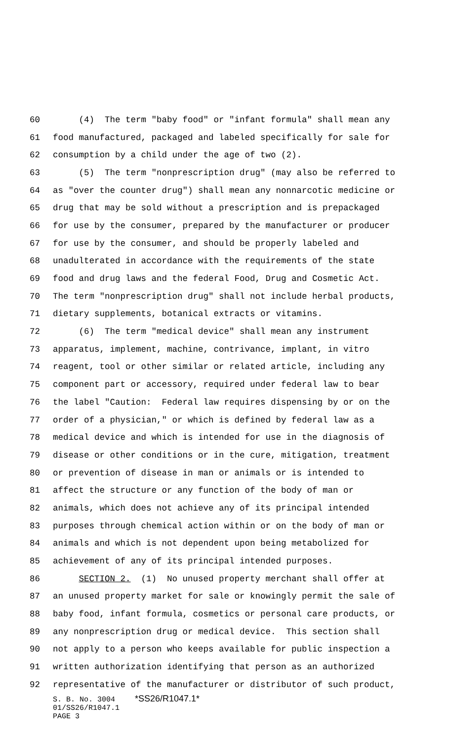60 (4) The term "baby food" or "infant formula" shall mean any
61 food manufactured, packaged and labeled specifically for sale for
62 consumption by a child under the age of two (2).
63 (5) The term "nonprescription drug" (may also be referred to
64 as "over the counter drug") shall mean any nonnarcotic medicine or
65 drug that may be sold without a prescription and is prepackaged
66 for use by the consumer, prepared by the manufacturer or producer
67 for use by the consumer, and should be properly labeled and
68 unadulterated in accordance with the requirements of the state
69 food and drug laws and the federal Food, Drug and Cosmetic Act.
70 The term "nonprescription drug" shall not include herbal products,
71 dietary supplements, botanical extracts or vitamins.
72 (6) The term "medical device" shall mean any instrument
73 apparatus, implement, machine, contrivance, implant, in vitro
74 reagent, tool or other similar or related article, including any
75 component part or accessory, required under federal law to bear
76 the label "Caution: Federal law requires dispensing by or on the
77 order of a physician," or which is defined by federal law as a
78 medical device and which is intended for use in the diagnosis of
79 disease or other conditions or in the cure, mitigation, treatment
80 or prevention of disease in man or animals or is intended to
81 affect the structure or any function of the body of man or
82 animals, which does not achieve any of its principal intended
83 purposes through chemical action within or on the body of man or
84 animals and which is not dependent upon being metabolized for
85 achievement of any of its principal intended purposes.
86 SECTION 2. (1) No unused property merchant shall offer at
87 an unused property market for sale or knowingly permit the sale of
88 baby food, infant formula, cosmetics or personal care products, or
89 any nonprescription drug or medical device. This section shall
90 not apply to a person who keeps available for public inspection a
91 written authorization identifying that person as an authorized
92 representative of the manufacturer or distributor of such product,
S. B. No. 3004 *SS26/R1047.1*
01/SS26/R1047.1
PAGE 3